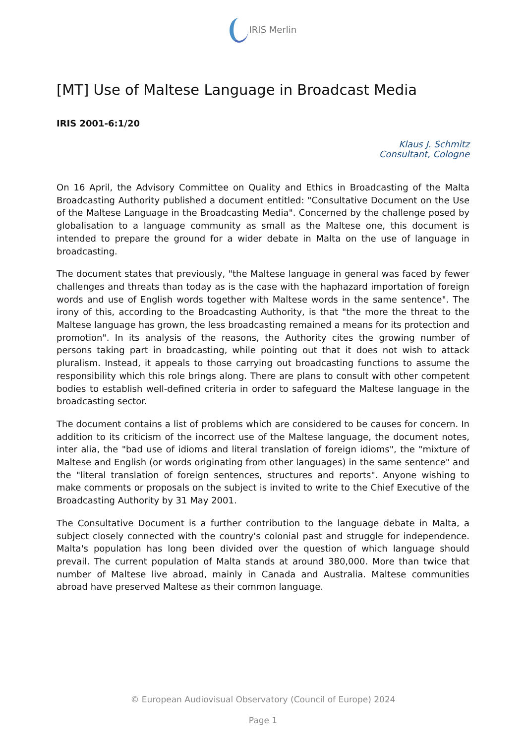IRIS Merlin
[MT] Use of Maltese Language in Broadcast Media
IRIS 2001-6:1/20
Klaus J. Schmitz
Consultant, Cologne
On 16 April, the Advisory Committee on Quality and Ethics in Broadcasting of the Malta Broadcasting Authority published a document entitled: "Consultative Document on the Use of the Maltese Language in the Broadcasting Media". Concerned by the challenge posed by globalisation to a language community as small as the Maltese one, this document is intended to prepare the ground for a wider debate in Malta on the use of language in broadcasting.
The document states that previously, "the Maltese language in general was faced by fewer challenges and threats than today as is the case with the haphazard importation of foreign words and use of English words together with Maltese words in the same sentence". The irony of this, according to the Broadcasting Authority, is that "the more the threat to the Maltese language has grown, the less broadcasting remained a means for its protection and promotion". In its analysis of the reasons, the Authority cites the growing number of persons taking part in broadcasting, while pointing out that it does not wish to attack pluralism. Instead, it appeals to those carrying out broadcasting functions to assume the responsibility which this role brings along. There are plans to consult with other competent bodies to establish well-defined criteria in order to safeguard the Maltese language in the broadcasting sector.
The document contains a list of problems which are considered to be causes for concern. In addition to its criticism of the incorrect use of the Maltese language, the document notes, inter alia, the "bad use of idioms and literal translation of foreign idioms", the "mixture of Maltese and English (or words originating from other languages) in the same sentence" and the "literal translation of foreign sentences, structures and reports". Anyone wishing to make comments or proposals on the subject is invited to write to the Chief Executive of the Broadcasting Authority by 31 May 2001.
The Consultative Document is a further contribution to the language debate in Malta, a subject closely connected with the country's colonial past and struggle for independence. Malta's population has long been divided over the question of which language should prevail. The current population of Malta stands at around 380,000. More than twice that number of Maltese live abroad, mainly in Canada and Australia. Maltese communities abroad have preserved Maltese as their common language.
© European Audiovisual Observatory (Council of Europe) 2024
Page 1